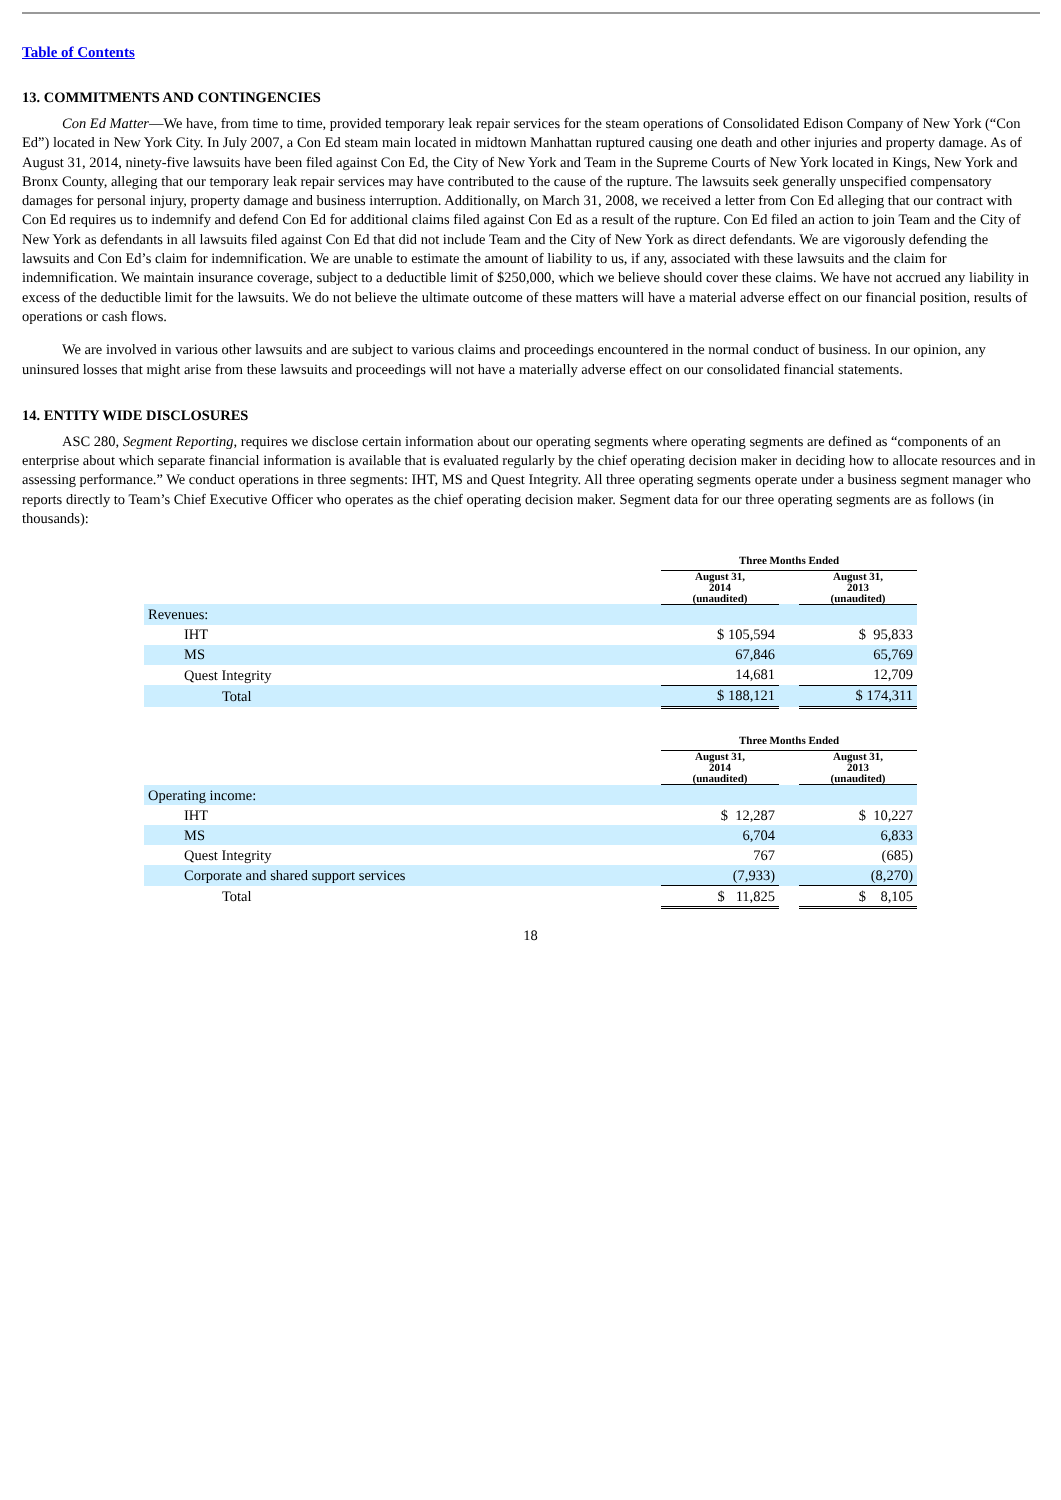Table of Contents
13. COMMITMENTS AND CONTINGENCIES
Con Ed Matter—We have, from time to time, provided temporary leak repair services for the steam operations of Consolidated Edison Company of New York (“Con Ed”) located in New York City. In July 2007, a Con Ed steam main located in midtown Manhattan ruptured causing one death and other injuries and property damage. As of August 31, 2014, ninety-five lawsuits have been filed against Con Ed, the City of New York and Team in the Supreme Courts of New York located in Kings, New York and Bronx County, alleging that our temporary leak repair services may have contributed to the cause of the rupture. The lawsuits seek generally unspecified compensatory damages for personal injury, property damage and business interruption. Additionally, on March 31, 2008, we received a letter from Con Ed alleging that our contract with Con Ed requires us to indemnify and defend Con Ed for additional claims filed against Con Ed as a result of the rupture. Con Ed filed an action to join Team and the City of New York as defendants in all lawsuits filed against Con Ed that did not include Team and the City of New York as direct defendants. We are vigorously defending the lawsuits and Con Ed’s claim for indemnification. We are unable to estimate the amount of liability to us, if any, associated with these lawsuits and the claim for indemnification. We maintain insurance coverage, subject to a deductible limit of $250,000, which we believe should cover these claims. We have not accrued any liability in excess of the deductible limit for the lawsuits. We do not believe the ultimate outcome of these matters will have a material adverse effect on our financial position, results of operations or cash flows.
We are involved in various other lawsuits and are subject to various claims and proceedings encountered in the normal conduct of business. In our opinion, any uninsured losses that might arise from these lawsuits and proceedings will not have a materially adverse effect on our consolidated financial statements.
14. ENTITY WIDE DISCLOSURES
ASC 280, Segment Reporting, requires we disclose certain information about our operating segments where operating segments are defined as “components of an enterprise about which separate financial information is available that is evaluated regularly by the chief operating decision maker in deciding how to allocate resources and in assessing performance.” We conduct operations in three segments: IHT, MS and Quest Integrity. All three operating segments operate under a business segment manager who reports directly to Team’s Chief Executive Officer who operates as the chief operating decision maker. Segment data for our three operating segments are as follows (in thousands):
| | Three Months Ended | | |
| | August 31, 2014 (unaudited) | | August 31, 2013 (unaudited) |
| Revenues: | | | |
| IHT | $ 105,594 | | $ 95,833 |
| MS | 67,846 | | 65,769 |
| Quest Integrity | 14,681 | | 12,709 |
| Total | $ 188,121 | | $ 174,311 |
| | Three Months Ended | | |
| | August 31, 2014 (unaudited) | | August 31, 2013 (unaudited) |
| Operating income: | | | |
| IHT | $ 12,287 | | $ 10,227 |
| MS | 6,704 | | 6,833 |
| Quest Integrity | 767 | | (685) |
| Corporate and shared support services | (7,933) | | (8,270) |
| Total | $ 11,825 | | $ 8,105 |
18